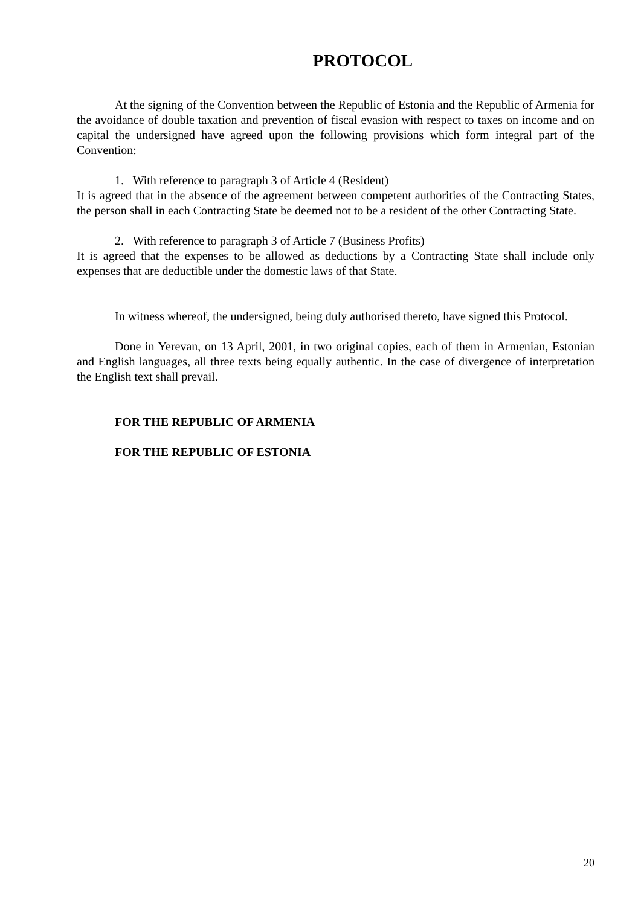PROTOCOL
At the signing of the Convention between the Republic of Estonia and the Republic of Armenia for the avoidance of double taxation and prevention of fiscal evasion with respect to taxes on income and on capital the undersigned have agreed upon the following provisions which form integral part of the Convention:
1. With reference to paragraph 3 of Article 4 (Resident)
It is agreed that in the absence of the agreement between competent authorities of the Contracting States, the person shall in each Contracting State be deemed not to be a resident of the other Contracting State.
2. With reference to paragraph 3 of Article 7 (Business Profits)
It is agreed that the expenses to be allowed as deductions by a Contracting State shall include only expenses that are deductible under the domestic laws of that State.
In witness whereof, the undersigned, being duly authorised thereto, have signed this Protocol.
Done in Yerevan, on 13 April, 2001, in two original copies, each of them in Armenian, Estonian and English languages, all three texts being equally authentic. In the case of divergence of interpretation the English text shall prevail.
FOR THE REPUBLIC OF ARMENIA
FOR THE REPUBLIC OF ESTONIA
20